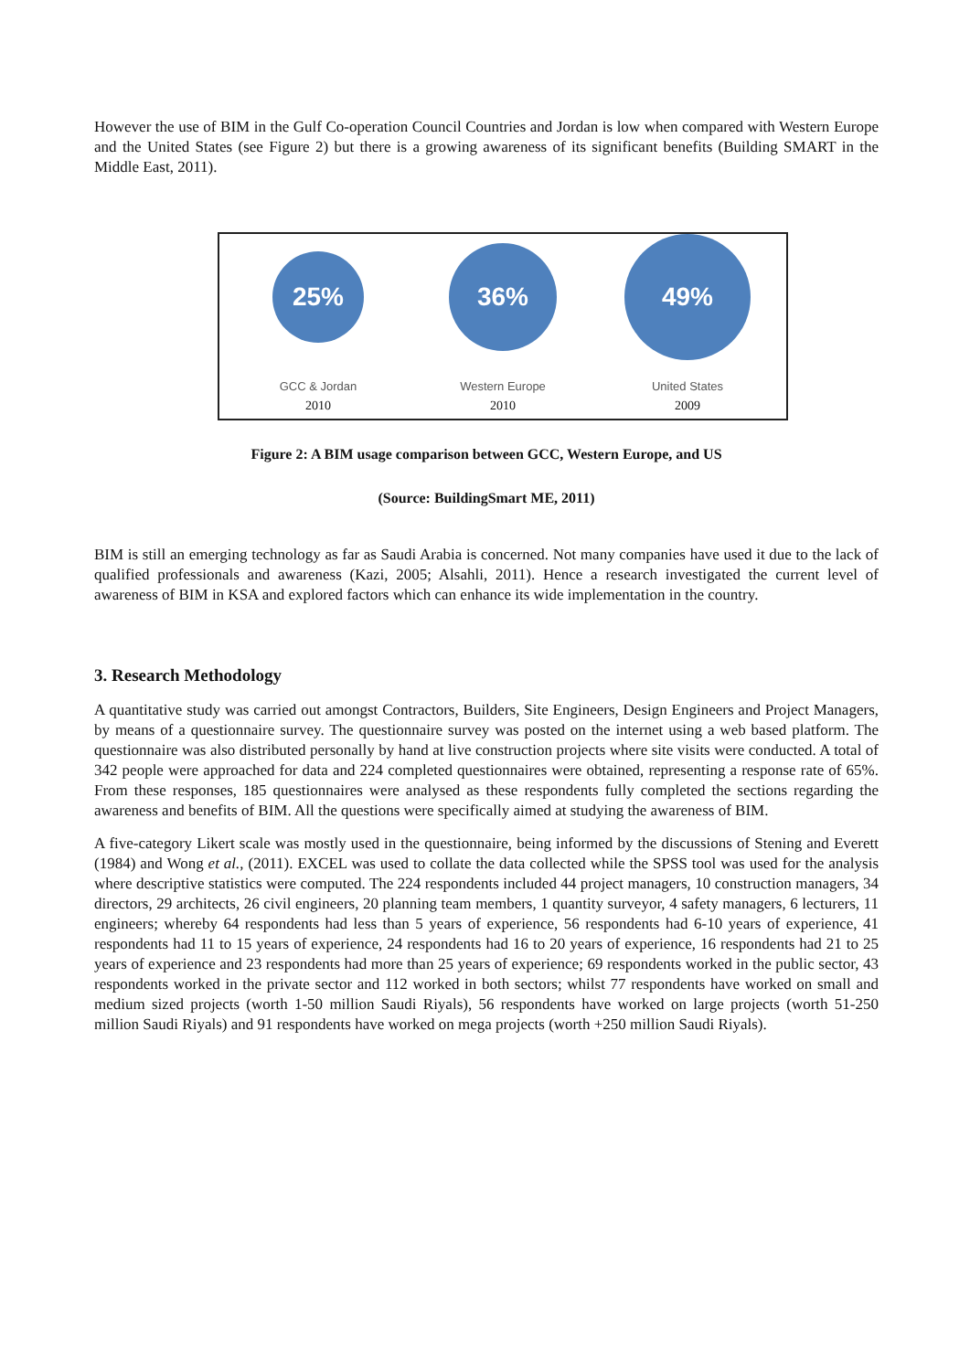However the use of BIM in the Gulf Co-operation Council Countries and Jordan is low when compared with Western Europe and the United States (see Figure 2) but there is a growing awareness of its significant benefits (Building SMART in the Middle East, 2011).
25%
GCC & Jordan
2010
36%
Western Europe
2010
49%
United States
2009
Figure 2: A BIM usage comparison between GCC, Western Europe, and US
(Source: BuildingSmart ME, 2011)
BIM is still an emerging technology as far as Saudi Arabia is concerned. Not many companies have used it due to the lack of qualified professionals and awareness (Kazi, 2005; Alsahli, 2011). Hence a research investigated the current level of awareness of BIM in KSA and explored factors which can enhance its wide implementation in the country.
3. Research Methodology
A quantitative study was carried out amongst Contractors, Builders, Site Engineers, Design Engineers and Project Managers, by means of a questionnaire survey. The questionnaire survey was posted on the internet using a web based platform. The questionnaire was also distributed personally by hand at live construction projects where site visits were conducted. A total of 342 people were approached for data and 224 completed questionnaires were obtained, representing a response rate of 65%. From these responses, 185 questionnaires were analysed as these respondents fully completed the sections regarding the awareness and benefits of BIM. All the questions were specifically aimed at studying the awareness of BIM.
A five-category Likert scale was mostly used in the questionnaire, being informed by the discussions of Stening and Everett (1984) and Wong et al., (2011). EXCEL was used to collate the data collected while the SPSS tool was used for the analysis where descriptive statistics were computed. The 224 respondents included 44 project managers, 10 construction managers, 34 directors, 29 architects, 26 civil engineers, 20 planning team members, 1 quantity surveyor, 4 safety managers, 6 lecturers, 11 engineers; whereby 64 respondents had less than 5 years of experience, 56 respondents had 6-10 years of experience, 41 respondents had 11 to 15 years of experience, 24 respondents had 16 to 20 years of experience, 16 respondents had 21 to 25 years of experience and 23 respondents had more than 25 years of experience; 69 respondents worked in the public sector, 43 respondents worked in the private sector and 112 worked in both sectors; whilst 77 respondents have worked on small and medium sized projects (worth 1-50 million Saudi Riyals), 56 respondents have worked on large projects (worth 51-250 million Saudi Riyals) and 91 respondents have worked on mega projects (worth +250 million Saudi Riyals).